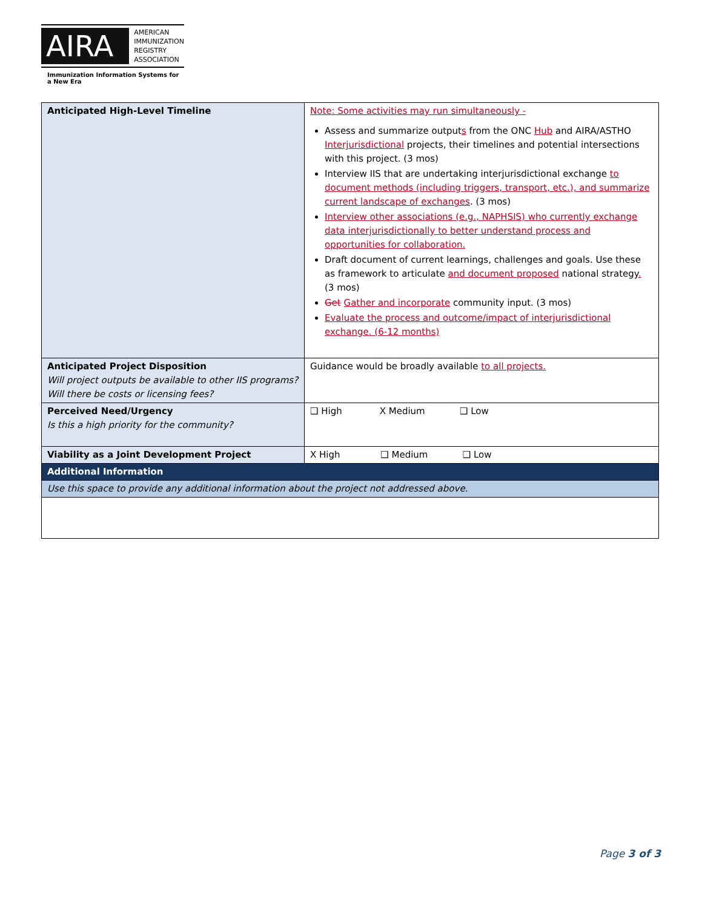AIRA
AMERICAN
IMMUNIZATION
REGISTRY
ASSOCIATION
Immunization Information Systems for a New Era
| Anticipated High-Level Timeline | Note: Some activities may run simultaneously - Assess and summarize output s from the ONC Hub and AIRA/ASTHO Interjurisdictional projects, their timelines and potential intersections with this project. (3 mos) Interview IIS that are undertaking interjurisdictional exchange to document methods (including triggers, transport, etc.), and summarize current landscape of exchanges . (3 mos) Interview other associations (e.g., NAPHSIS) who currently exchange data interjurisdictionally to better understand process and opportunities for collaboration. Draft document of current learnings, challenges and goals. Use these as framework to articulate and document proposed national strategy . (3 mos) Get Gather and incorporate community input. (3 mos) Evaluate the process and outcome/impact of interjurisdictional exchange. (6-12 months) |
| Anticipated Project Disposition Will project outputs be available to other IIS programs? Will there be costs or licensing fees? | Guidance would be broadly available to all projects. |
| Perceived Need/Urgency Is this a high priority for the community? | ❑ High X Medium ❑ Low |
| Viability as a Joint Development Project | X High ❑ Medium ❑ Low |
| Additional Information | |
| Use this space to provide any additional information about the project not addressed above. | |
Page 3 of 3